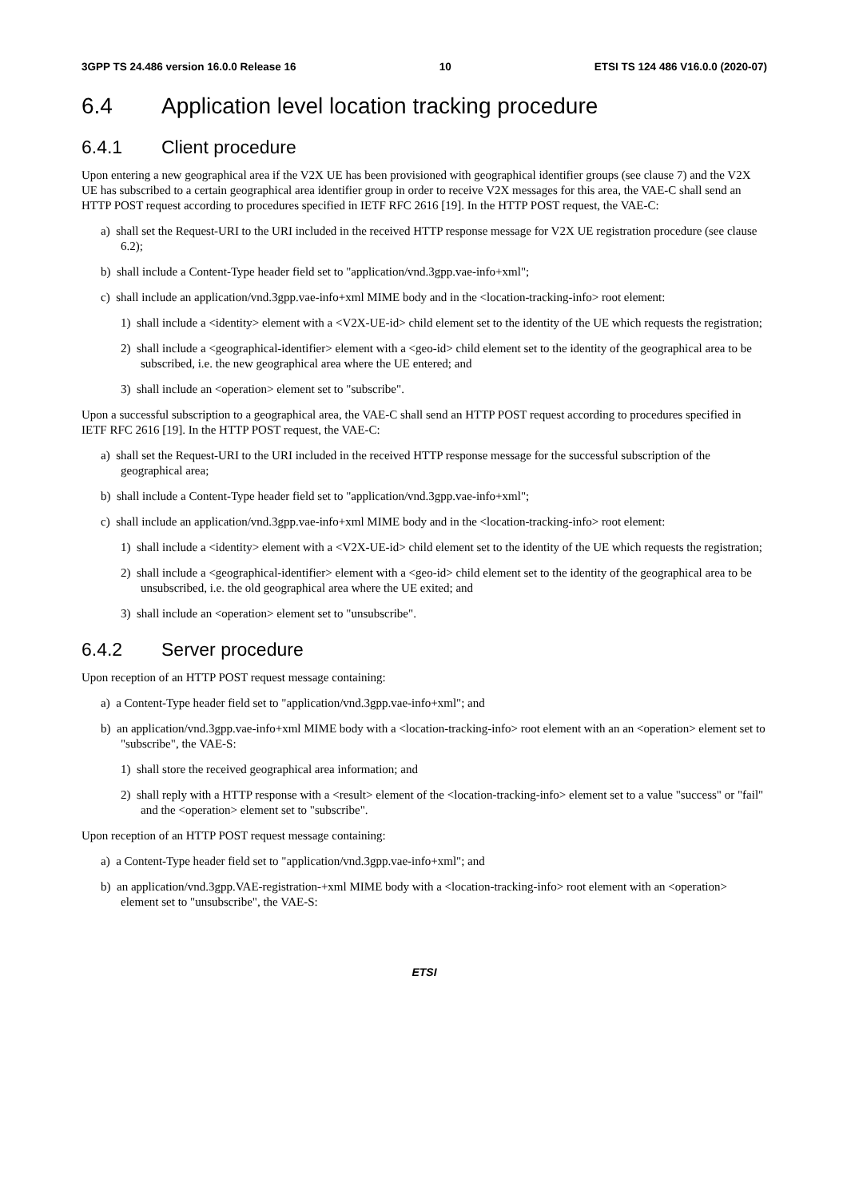3GPP TS 24.486 version 16.0.0 Release 16 10 ETSI TS 124 486 V16.0.0 (2020-07)
6.4 Application level location tracking procedure
6.4.1 Client procedure
Upon entering a new geographical area if the V2X UE has been provisioned with geographical identifier groups (see clause 7) and the V2X UE has subscribed to a certain geographical area identifier group in order to receive V2X messages for this area, the VAE-C shall send an HTTP POST request according to procedures specified in IETF RFC 2616 [19]. In the HTTP POST request, the VAE-C:
a) shall set the Request-URI to the URI included in the received HTTP response message for V2X UE registration procedure (see clause 6.2);
b) shall include a Content-Type header field set to "application/vnd.3gpp.vae-info+xml";
c) shall include an application/vnd.3gpp.vae-info+xml MIME body and in the <location-tracking-info> root element:
1) shall include a <identity> element with a <V2X-UE-id> child element set to the identity of the UE which requests the registration;
2) shall include a <geographical-identifier> element with a <geo-id> child element set to the identity of the geographical area to be subscribed, i.e. the new geographical area where the UE entered; and
3) shall include an <operation> element set to "subscribe".
Upon a successful subscription to a geographical area, the VAE-C shall send an HTTP POST request according to procedures specified in IETF RFC 2616 [19]. In the HTTP POST request, the VAE-C:
a) shall set the Request-URI to the URI included in the received HTTP response message for the successful subscription of the geographical area;
b) shall include a Content-Type header field set to "application/vnd.3gpp.vae-info+xml";
c) shall include an application/vnd.3gpp.vae-info+xml MIME body and in the <location-tracking-info> root element:
1) shall include a <identity> element with a <V2X-UE-id> child element set to the identity of the UE which requests the registration;
2) shall include a <geographical-identifier> element with a <geo-id> child element set to the identity of the geographical area to be unsubscribed, i.e. the old geographical area where the UE exited; and
3) shall include an <operation> element set to "unsubscribe".
6.4.2 Server procedure
Upon reception of an HTTP POST request message containing:
a) a Content-Type header field set to "application/vnd.3gpp.vae-info+xml"; and
b) an application/vnd.3gpp.vae-info+xml MIME body with a <location-tracking-info> root element with an an <operation> element set to "subscribe", the VAE-S:
1) shall store the received geographical area information; and
2) shall reply with a HTTP response with a <result> element of the <location-tracking-info> element set to a value "success" or "fail" and the <operation> element set to "subscribe".
Upon reception of an HTTP POST request message containing:
a) a Content-Type header field set to "application/vnd.3gpp.vae-info+xml"; and
b) an application/vnd.3gpp.VAE-registration-+xml MIME body with a <location-tracking-info> root element with an <operation> element set to "unsubscribe", the VAE-S:
ETSI